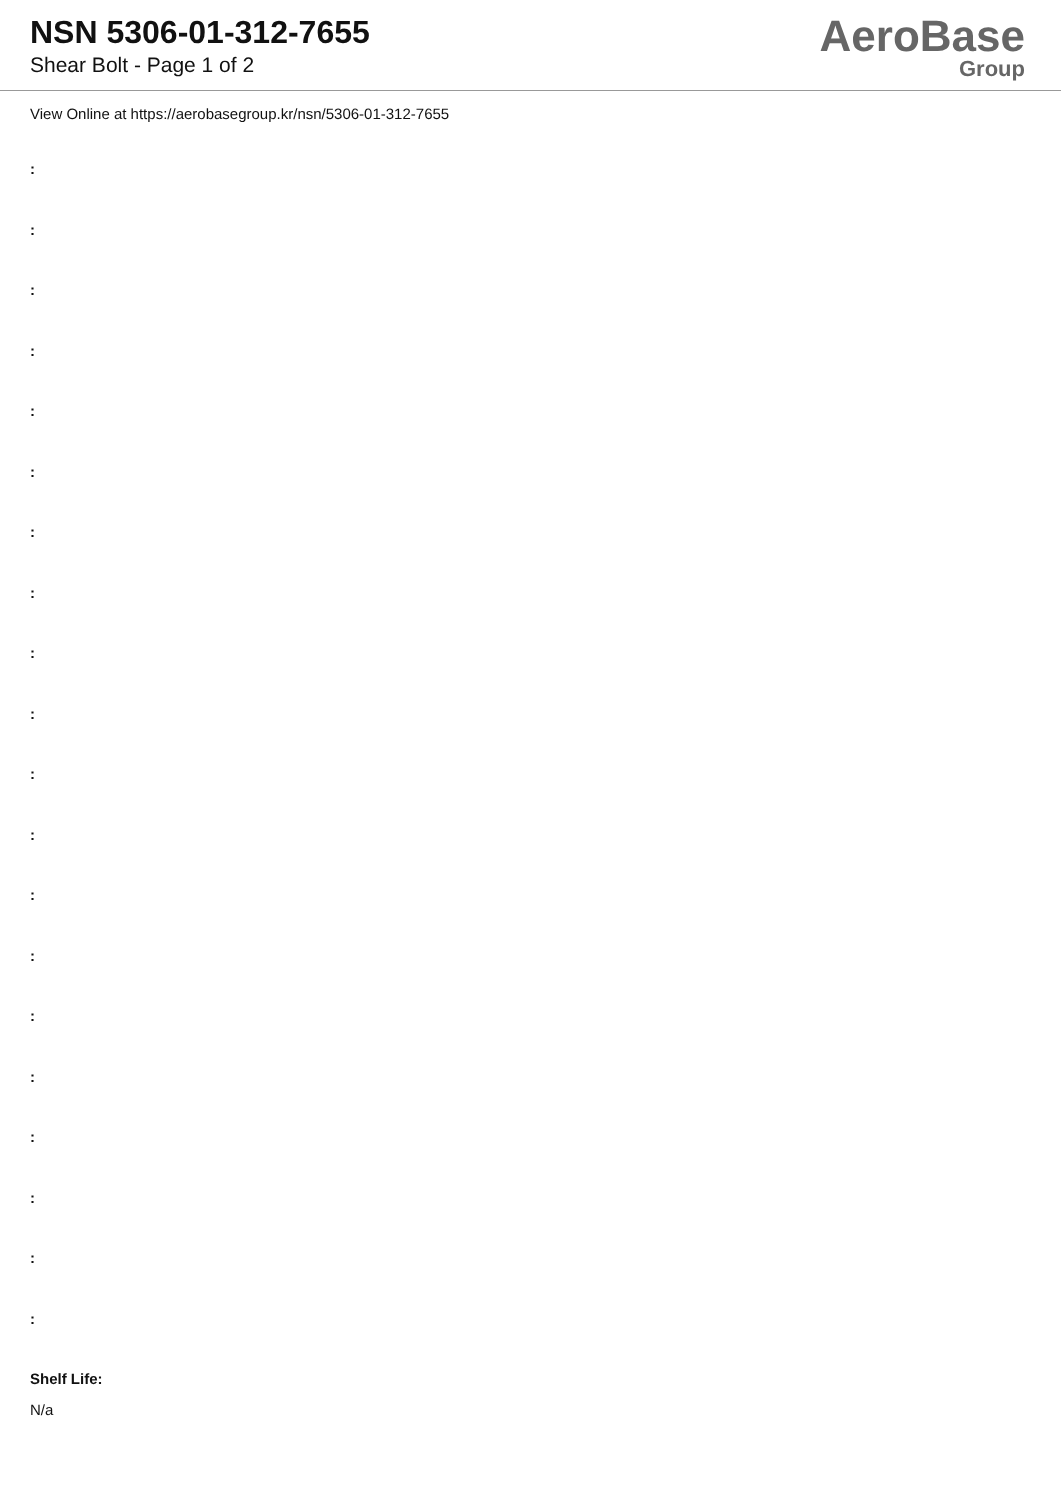NSN 5306-01-312-7655
Shear Bolt - Page 1 of 2
AeroBase
Group
View Online at https://aerobasegroup.kr/nsn/5306-01-312-7655
:
:
:
:
:
:
:
:
:
:
:
:
:
:
:
:
:
:
:
:
Shelf Life:
N/a